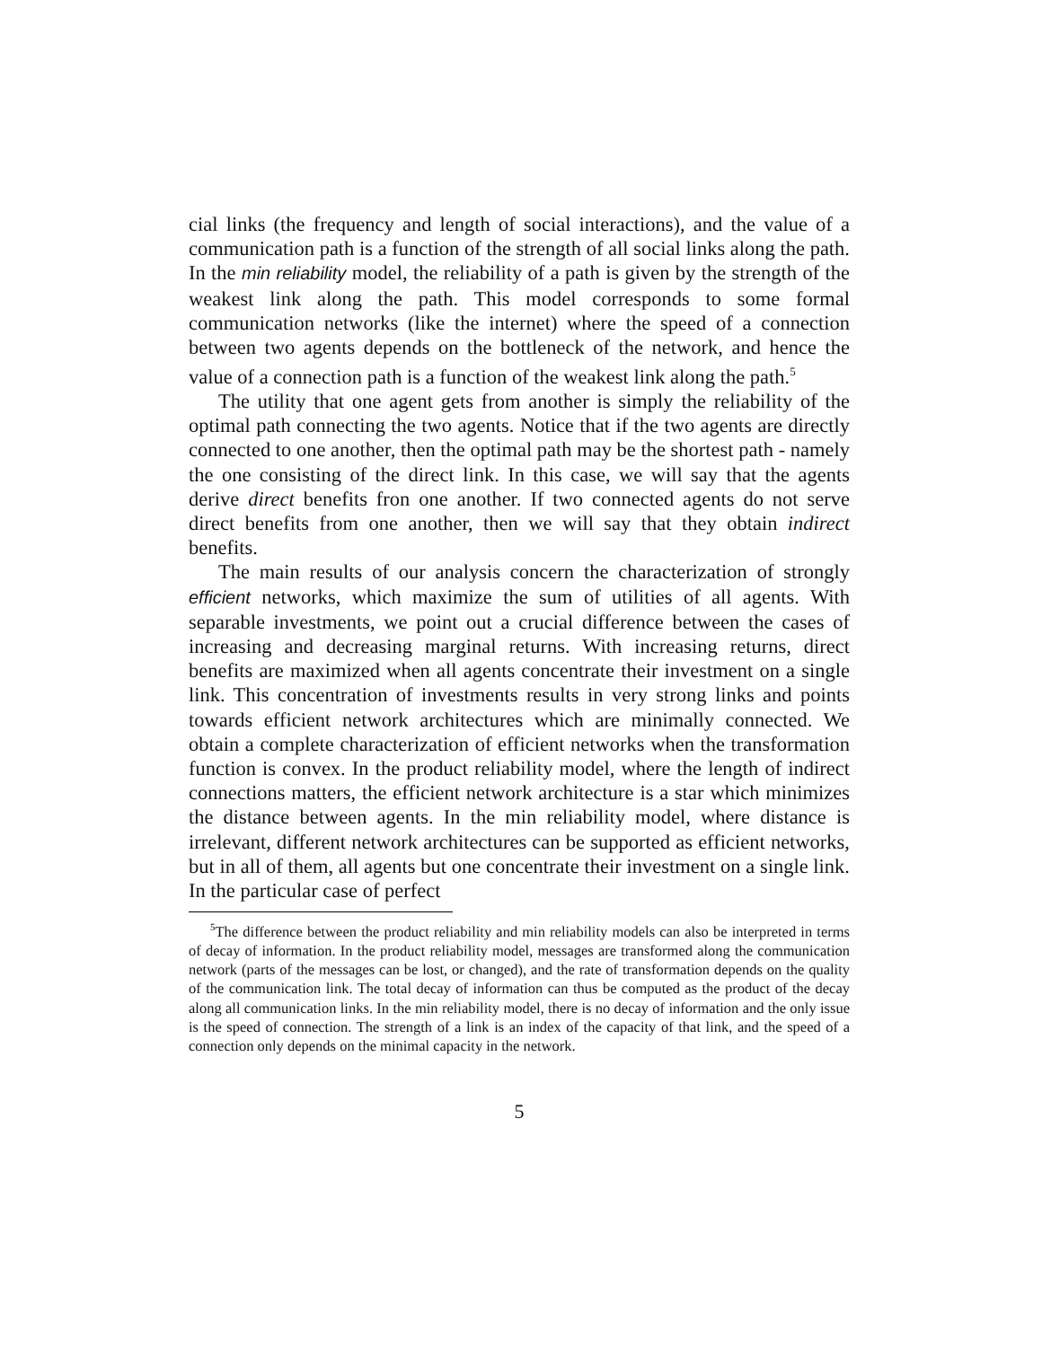cial links (the frequency and length of social interactions), and the value of a communication path is a function of the strength of all social links along the path. In the min reliability model, the reliability of a path is given by the strength of the weakest link along the path. This model corresponds to some formal communication networks (like the internet) where the speed of a connection between two agents depends on the bottleneck of the network, and hence the value of a connection path is a function of the weakest link along the path.<sup>5</sup>
The utility that one agent gets from another is simply the reliability of the optimal path connecting the two agents. Notice that if the two agents are directly connected to one another, then the optimal path may be the shortest path - namely the one consisting of the direct link. In this case, we will say that the agents derive direct benefits fron one another. If two connected agents do not serve direct benefits from one another, then we will say that they obtain indirect benefits.
The main results of our analysis concern the characterization of strongly efficient networks, which maximize the sum of utilities of all agents. With separable investments, we point out a crucial difference between the cases of increasing and decreasing marginal returns. With increasing returns, direct benefits are maximized when all agents concentrate their investment on a single link. This concentration of investments results in very strong links and points towards efficient network architectures which are minimally connected. We obtain a complete characterization of efficient networks when the transformation function is convex. In the product reliability model, where the length of indirect connections matters, the efficient network architecture is a star which minimizes the distance between agents. In the min reliability model, where distance is irrelevant, different network architectures can be supported as efficient networks, but in all of them, all agents but one concentrate their investment on a single link. In the particular case of perfect
<sup>5</sup> The difference between the product reliability and min reliability models can also be interpreted in terms of decay of information. In the product reliability model, messages are transformed along the communication network (parts of the messages can be lost, or changed), and the rate of transformation depends on the quality of the communication link. The total decay of information can thus be computed as the product of the decay along all communication links. In the min reliability model, there is no decay of information and the only issue is the speed of connection. The strength of a link is an index of the capacity of that link, and the speed of a connection only depends on the minimal capacity in the network.
5